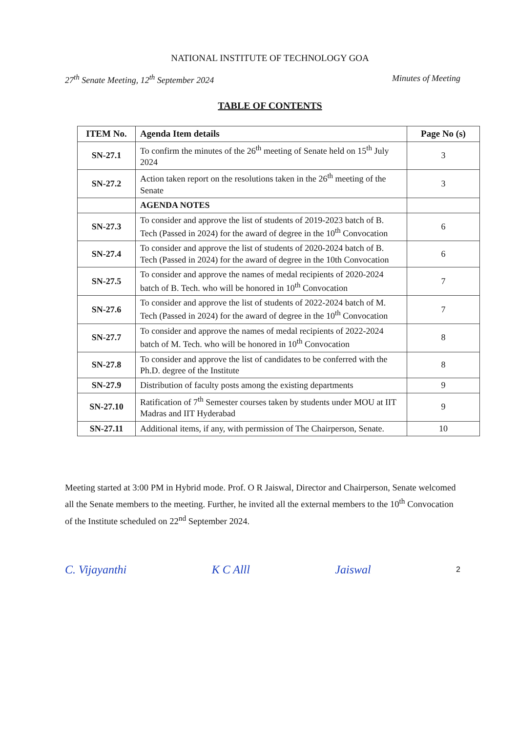NATIONAL INSTITUTE OF TECHNOLOGY GOA
27<sup>th</sup> Senate Meeting, 12<sup>th</sup> September 2024 Minutes of Meeting
TABLE OF CONTENTS
| ITEM No. | Agenda Item details | Page No (s) |
| --- | --- | --- |
| SN-27.1 | To confirm the minutes of the 26<sup>th</sup> meeting of Senate held on 15<sup>th</sup> July 2024 | 3 |
| SN-27.2 | Action taken report on the resolutions taken in the 26<sup>th</sup> meeting of the Senate | 3 |
| | AGENDA NOTES | |
| SN-27.3 | To consider and approve the list of students of 2019-2023 batch of B. Tech (Passed in 2024) for the award of degree in the 10<sup>th</sup> Convocation | 6 |
| SN-27.4 | To consider and approve the list of students of 2020-2024 batch of B. Tech (Passed in 2024) for the award of degree in the 10th Convocation | 6 |
| SN-27.5 | To consider and approve the names of medal recipients of 2020-2024 batch of B. Tech. who will be honored in 10<sup>th</sup> Convocation | 7 |
| SN-27.6 | To consider and approve the list of students of 2022-2024 batch of M. Tech (Passed in 2024) for the award of degree in the 10<sup>th</sup> Convocation | 7 |
| SN-27.7 | To consider and approve the names of medal recipients of 2022-2024 batch of M. Tech. who will be honored in 10<sup>th</sup> Convocation | 8 |
| SN-27.8 | To consider and approve the list of candidates to be conferred with the Ph.D. degree of the Institute | 8 |
| SN-27.9 | Distribution of faculty posts among the existing departments | 9 |
| SN-27.10 | Ratification of 7<sup>th</sup> Semester courses taken by students under MOU at IIT Madras and IIT Hyderabad | 9 |
| SN-27.11 | Additional items, if any, with permission of The Chairperson, Senate. | 10 |
Meeting started at 3:00 PM in Hybrid mode. Prof. O R Jaiswal, Director and Chairperson, Senate welcomed all the Senate members to the meeting. Further, he invited all the external members to the 10<sup>th</sup> Convocation of the Institute scheduled on 22<sup>nd</sup> September 2024.
C. Vijayanthi K C Alll Jaiswal 2